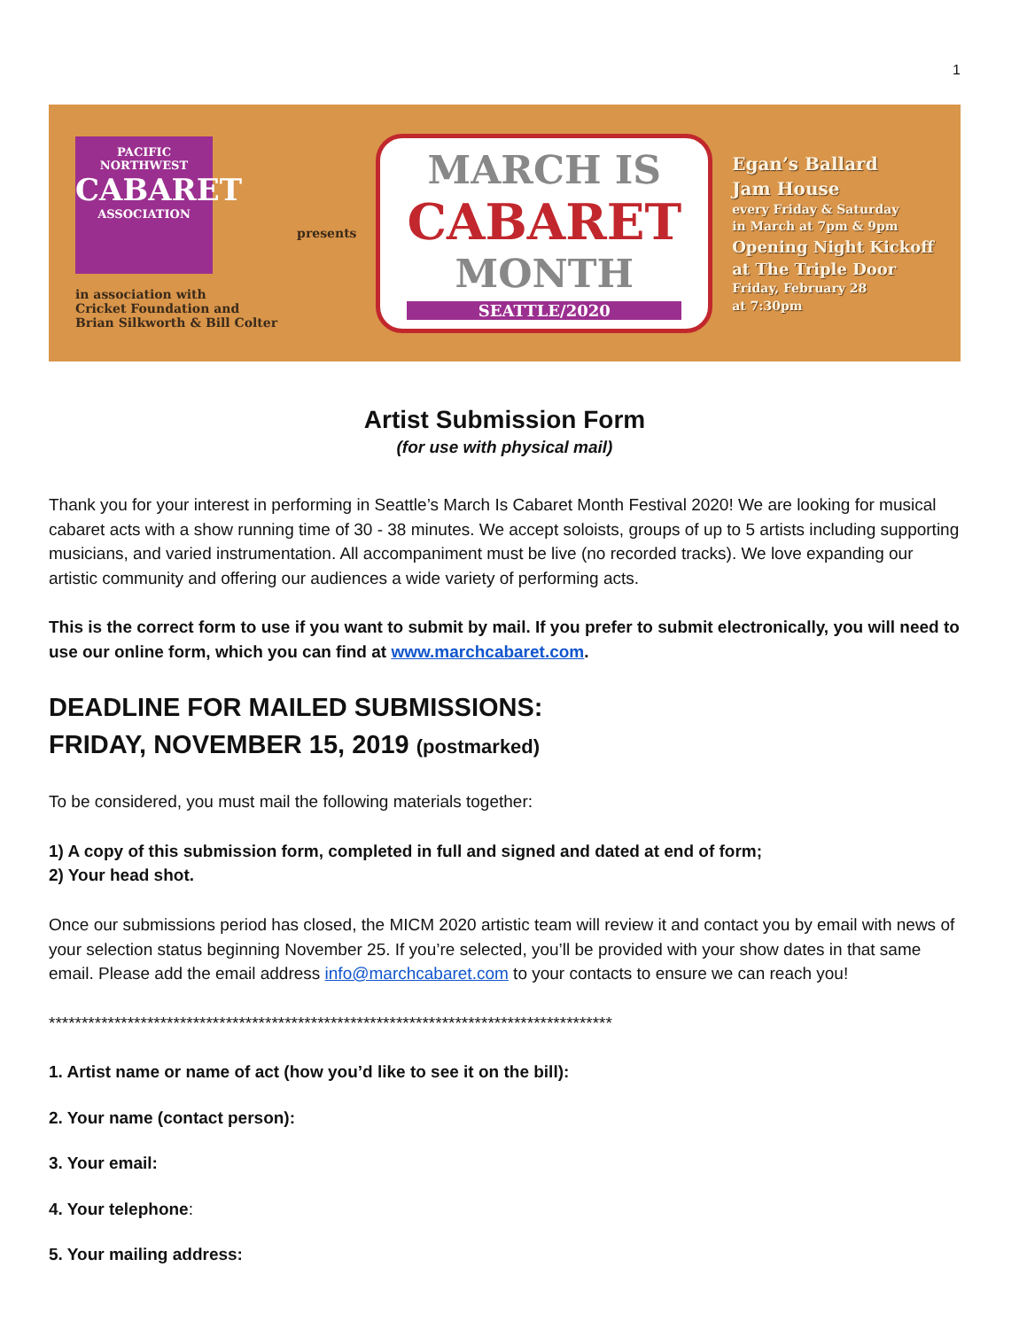1
PACIFIC NORTHWEST
CABARET
ASSOCIATION
in association with
Cricket Foundation and
Brian Silkworth & Bill Colter
presents
MARCH IS
CABARET
MONTH
SEATTLE/2020
Egan’s Ballard
Jam House
every Friday & Saturday
in March at 7pm & 9pm
Opening Night Kickoff
at The Triple Door
Friday, February 28
at 7:30pm
Artist Submission Form
(for use with physical mail)
Thank you for your interest in performing in Seattle’s March Is Cabaret Month Festival 2020! We are looking for musical cabaret acts with a show running time of 30 - 38 minutes. We accept soloists, groups of up to 5 artists including supporting musicians, and varied instrumentation. All accompaniment must be live (no recorded tracks). We love expanding our artistic community and offering our audiences a wide variety of performing acts.
This is the correct form to use if you want to submit by mail. If you prefer to submit electronically, you will need to use our online form, which you can find at www.marchcabaret.com.
DEADLINE FOR MAILED SUBMISSIONS:
FRIDAY, NOVEMBER 15, 2019 (postmarked)
To be considered, you must mail the following materials together:
1) A copy of this submission form, completed in full and signed and dated at end of form;
2) Your head shot.
Once our submissions period has closed, the MICM 2020 artistic team will review it and contact you by email with news of your selection status beginning November 25. If you’re selected, you’ll be provided with your show dates in that same email. Please add the email address info@marchcabaret.com to your contacts to ensure we can reach you!
**************************************************************************************
1. Artist name or name of act (how you’d like to see it on the bill):
2. Your name (contact person):
3. Your email:
4. Your telephone:
5. Your mailing address: